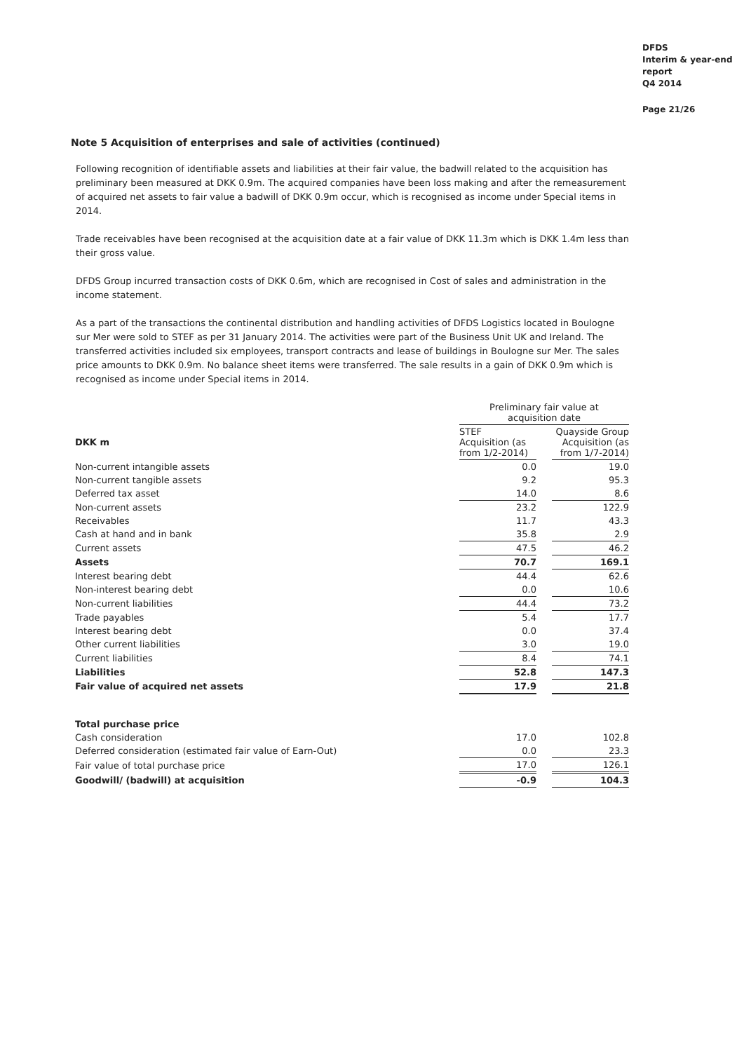DFDS
Interim & year-end
report
Q4 2014
Page 21/26
Note 5 Acquisition of enterprises and sale of activities (continued)
Following recognition of identifiable assets and liabilities at their fair value, the badwill related to the acquisition has preliminary been measured at DKK 0.9m. The acquired companies have been loss making and after the remeasurement of acquired net assets to fair value a badwill of DKK 0.9m occur, which is recognised as income under Special items in 2014.
Trade receivables have been recognised at the acquisition date at a fair value of DKK 11.3m which is DKK 1.4m less than their gross value.
DFDS Group incurred transaction costs of DKK 0.6m, which are recognised in Cost of sales and administration in the income statement.
As a part of the transactions the continental distribution and handling activities of DFDS Logistics located in Boulogne sur Mer were sold to STEF as per 31 January 2014. The activities were part of the Business Unit UK and Ireland. The transferred activities included six employees, transport contracts and lease of buildings in Boulogne sur Mer. The sales price amounts to DKK 0.9m. No balance sheet items were transferred. The sale results in a gain of DKK 0.9m which is recognised as income under Special items in 2014.
| | Preliminary fair value at acquisition date | | |
| --- | --- | --- | --- |
| DKK m | STEF Acquisition (as from 1/2-2014) | | Quayside Group Acquisition (as from 1/7-2014) |
| Non-current intangible assets | 0.0 | | 19.0 |
| Non-current tangible assets | 9.2 | | 95.3 |
| Deferred tax asset | 14.0 | | 8.6 |
| Non-current assets | 23.2 | | 122.9 |
| Receivables | 11.7 | | 43.3 |
| Cash at hand and in bank | 35.8 | | 2.9 |
| Current assets | 47.5 | | 46.2 |
| Assets | 70.7 | | 169.1 |
| Interest bearing debt | 44.4 | | 62.6 |
| Non-interest bearing debt | 0.0 | | 10.6 |
| Non-current liabilities | 44.4 | | 73.2 |
| Trade payables | 5.4 | | 17.7 |
| Interest bearing debt | 0.0 | | 37.4 |
| Other current liabilities | 3.0 | | 19.0 |
| Current liabilities | 8.4 | | 74.1 |
| Liabilities | 52.8 | | 147.3 |
| Fair value of acquired net assets | 17.9 | | 21.8 |
| Total purchase price | | | |
| Cash consideration | 17.0 | | 102.8 |
| Deferred consideration (estimated fair value of Earn-Out) | 0.0 | | 23.3 |
| Fair value of total purchase price | 17.0 | | 126.1 |
| Goodwill/ (badwill) at acquisition | -0.9 | | 104.3 |